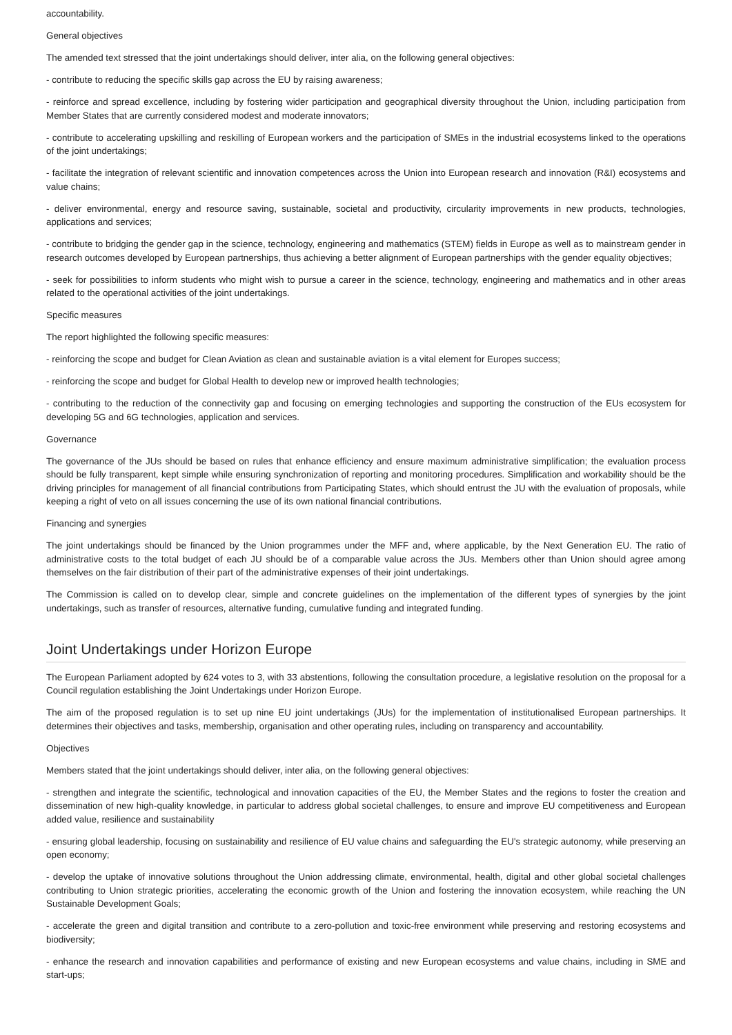accountability.
General objectives
The amended text stressed that the joint undertakings should deliver, inter alia, on the following general objectives:
- contribute to reducing the specific skills gap across the EU by raising awareness;
- reinforce and spread excellence, including by fostering wider participation and geographical diversity throughout the Union, including participation from Member States that are currently considered modest and moderate innovators;
- contribute to accelerating upskilling and reskilling of European workers and the participation of SMEs in the industrial ecosystems linked to the operations of the joint undertakings;
- facilitate the integration of relevant scientific and innovation competences across the Union into European research and innovation (R&I) ecosystems and value chains;
- deliver environmental, energy and resource saving, sustainable, societal and productivity, circularity improvements in new products, technologies, applications and services;
- contribute to bridging the gender gap in the science, technology, engineering and mathematics (STEM) fields in Europe as well as to mainstream gender in research outcomes developed by European partnerships, thus achieving a better alignment of European partnerships with the gender equality objectives;
- seek for possibilities to inform students who might wish to pursue a career in the science, technology, engineering and mathematics and in other areas related to the operational activities of the joint undertakings.
Specific measures
The report highlighted the following specific measures:
- reinforcing the scope and budget for Clean Aviation as clean and sustainable aviation is a vital element for Europes success;
- reinforcing the scope and budget for Global Health to develop new or improved health technologies;
- contributing to the reduction of the connectivity gap and focusing on emerging technologies and supporting the construction of the EUs ecosystem for developing 5G and 6G technologies, application and services.
Governance
The governance of the JUs should be based on rules that enhance efficiency and ensure maximum administrative simplification; the evaluation process should be fully transparent, kept simple while ensuring synchronization of reporting and monitoring procedures. Simplification and workability should be the driving principles for management of all financial contributions from Participating States, which should entrust the JU with the evaluation of proposals, while keeping a right of veto on all issues concerning the use of its own national financial contributions.
Financing and synergies
The joint undertakings should be financed by the Union programmes under the MFF and, where applicable, by the Next Generation EU. The ratio of administrative costs to the total budget of each JU should be of a comparable value across the JUs. Members other than Union should agree among themselves on the fair distribution of their part of the administrative expenses of their joint undertakings.
The Commission is called on to develop clear, simple and concrete guidelines on the implementation of the different types of synergies by the joint undertakings, such as transfer of resources, alternative funding, cumulative funding and integrated funding.
Joint Undertakings under Horizon Europe
The European Parliament adopted by 624 votes to 3, with 33 abstentions, following the consultation procedure, a legislative resolution on the proposal for a Council regulation establishing the Joint Undertakings under Horizon Europe.
The aim of the proposed regulation is to set up nine EU joint undertakings (JUs) for the implementation of institutionalised European partnerships. It determines their objectives and tasks, membership, organisation and other operating rules, including on transparency and accountability.
Objectives
Members stated that the joint undertakings should deliver, inter alia, on the following general objectives:
- strengthen and integrate the scientific, technological and innovation capacities of the EU, the Member States and the regions to foster the creation and dissemination of new high-quality knowledge, in particular to address global societal challenges, to ensure and improve EU competitiveness and European added value, resilience and sustainability
- ensuring global leadership, focusing on sustainability and resilience of EU value chains and safeguarding the EU's strategic autonomy, while preserving an open economy;
- develop the uptake of innovative solutions throughout the Union addressing climate, environmental, health, digital and other global societal challenges contributing to Union strategic priorities, accelerating the economic growth of the Union and fostering the innovation ecosystem, while reaching the UN Sustainable Development Goals;
- accelerate the green and digital transition and contribute to a zero-pollution and toxic-free environment while preserving and restoring ecosystems and biodiversity;
- enhance the research and innovation capabilities and performance of existing and new European ecosystems and value chains, including in SME and start-ups;